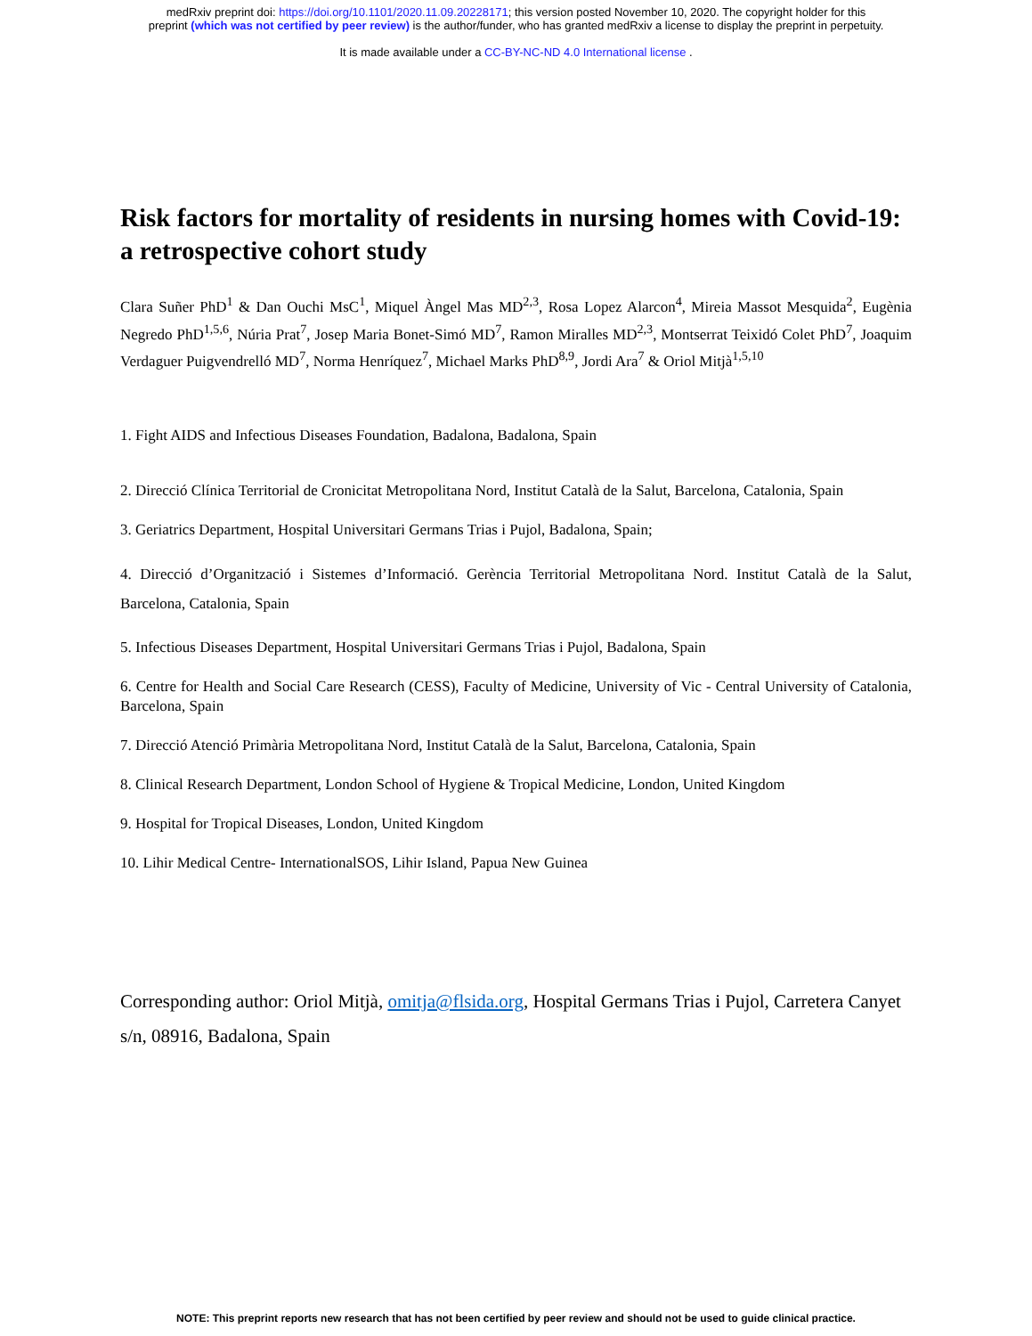medRxiv preprint doi: https://doi.org/10.1101/2020.11.09.20228171; this version posted November 10, 2020. The copyright holder for this
preprint (which was not certified by peer review) is the author/funder, who has granted medRxiv a license to display the preprint in perpetuity.
It is made available under a CC-BY-NC-ND 4.0 International license .
Risk factors for mortality of residents in nursing homes with Covid-19: a retrospective cohort study
Clara Suñer PhD<sup>1</sup> & Dan Ouchi MsC<sup>1</sup>, Miquel Àngel Mas MD<sup>2,3</sup>, Rosa Lopez Alarcon<sup>4</sup>, Mireia Massot Mesquida<sup>2</sup>, Eugènia Negredo PhD<sup>1,5,6</sup>, Núria Prat<sup>7</sup>, Josep Maria Bonet-Simó MD<sup>7</sup>, Ramon Miralles MD<sup>2,3</sup>, Montserrat Teixidó Colet PhD<sup>7</sup>, Joaquim Verdaguer Puigvendrelló MD<sup>7</sup>, Norma Henríquez<sup>7</sup>, Michael Marks PhD<sup>8,9</sup>, Jordi Ara<sup>7</sup> & Oriol Mitjà<sup>1,5,10</sup>
1. Fight AIDS and Infectious Diseases Foundation, Badalona, Badalona, Spain
2. Direcció Clínica Territorial de Cronicitat Metropolitana Nord, Institut Català de la Salut, Barcelona, Catalonia, Spain
3. Geriatrics Department, Hospital Universitari Germans Trias i Pujol, Badalona, Spain;
4. Direcció d’Organització i Sistemes d’Informació. Gerència Territorial Metropolitana Nord. Institut Català de la Salut, Barcelona, Catalonia, Spain
5. Infectious Diseases Department, Hospital Universitari Germans Trias i Pujol, Badalona, Spain
6. Centre for Health and Social Care Research (CESS), Faculty of Medicine, University of Vic - Central University of Catalonia, Barcelona, Spain
7. Direcció Atenció Primària Metropolitana Nord, Institut Català de la Salut, Barcelona, Catalonia, Spain
8. Clinical Research Department, London School of Hygiene & Tropical Medicine, London, United Kingdom
9. Hospital for Tropical Diseases, London, United Kingdom
10. Lihir Medical Centre- InternationalSOS, Lihir Island, Papua New Guinea
Corresponding author: Oriol Mitjà, omitja@flsida.org, Hospital Germans Trias i Pujol, Carretera Canyet s/n, 08916, Badalona, Spain
NOTE: This preprint reports new research that has not been certified by peer review and should not be used to guide clinical practice.